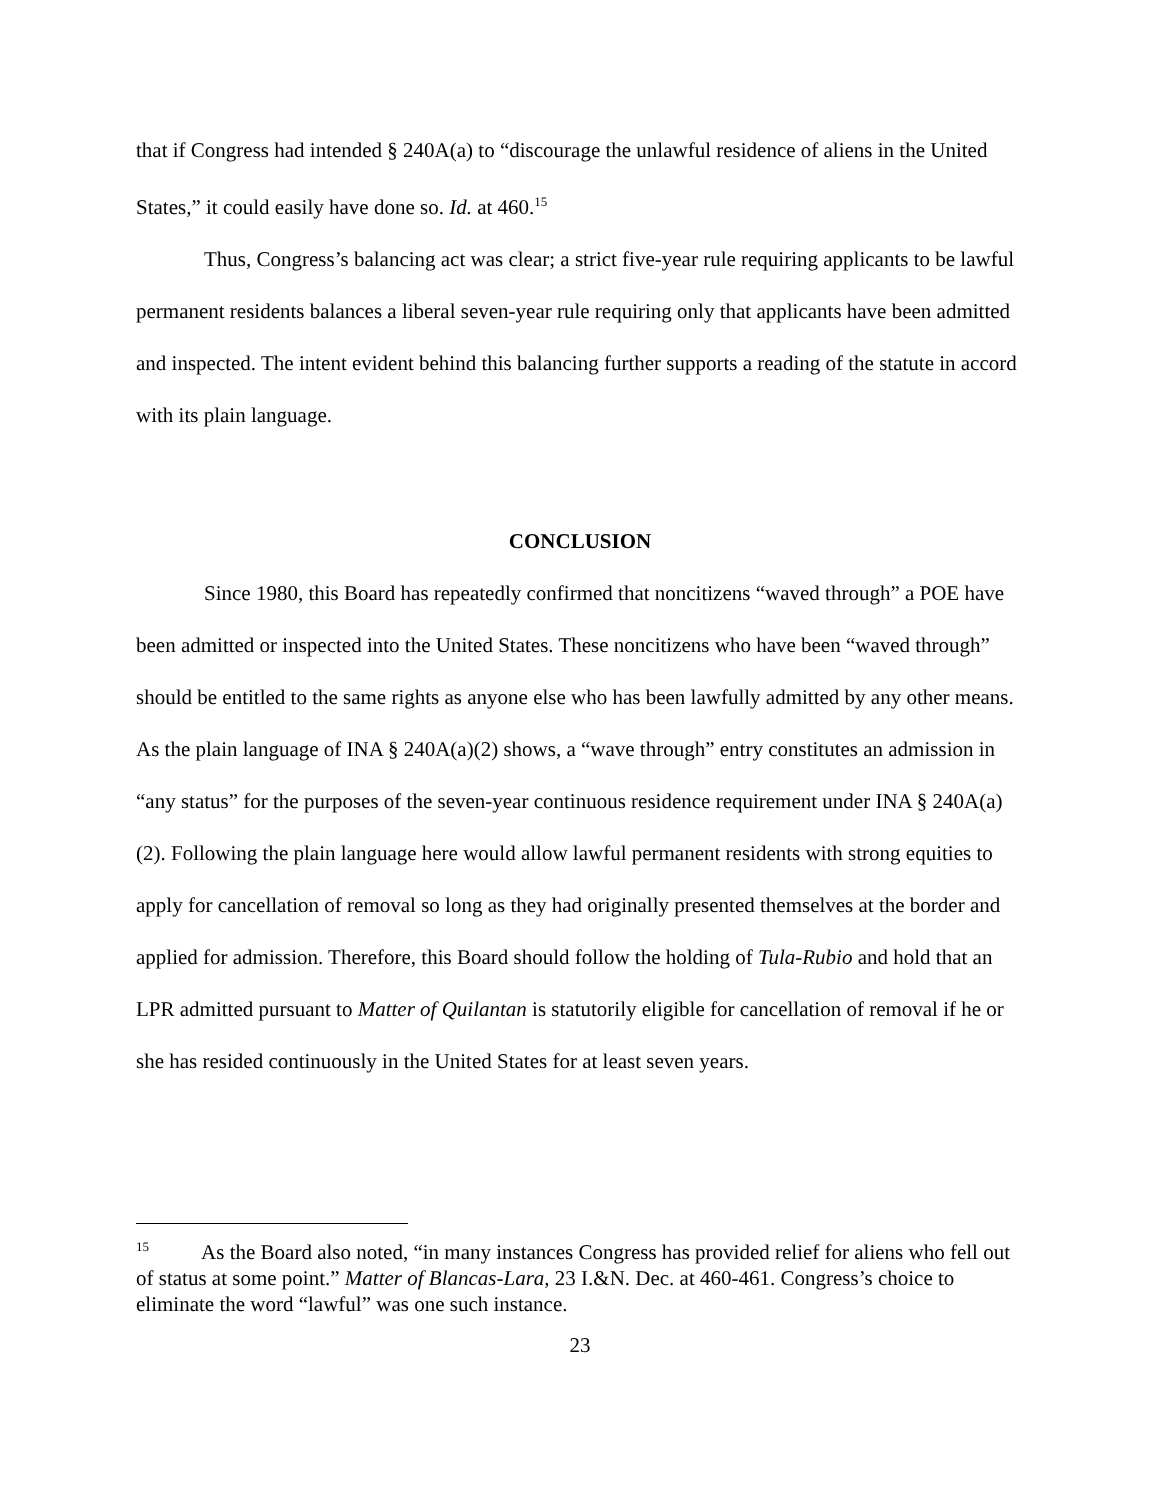that if Congress had intended § 240A(a) to “discourage the unlawful residence of aliens in the United States,” it could easily have done so. Id. at 460.<sup>15</sup>
Thus, Congress’s balancing act was clear; a strict five-year rule requiring applicants to be lawful permanent residents balances a liberal seven-year rule requiring only that applicants have been admitted and inspected. The intent evident behind this balancing further supports a reading of the statute in accord with its plain language.
CONCLUSION
Since 1980, this Board has repeatedly confirmed that noncitizens “waved through” a POE have been admitted or inspected into the United States. These noncitizens who have been “waved through” should be entitled to the same rights as anyone else who has been lawfully admitted by any other means. As the plain language of INA § 240A(a)(2) shows, a “wave through” entry constitutes an admission in “any status” for the purposes of the seven-year continuous residence requirement under INA § 240A(a)(2). Following the plain language here would allow lawful permanent residents with strong equities to apply for cancellation of removal so long as they had originally presented themselves at the border and applied for admission. Therefore, this Board should follow the holding of Tula-Rubio and hold that an LPR admitted pursuant to Matter of Quilantan is statutorily eligible for cancellation of removal if he or she has resided continuously in the United States for at least seven years.
<sup>15</sup> As the Board also noted, “in many instances Congress has provided relief for aliens who fell out of status at some point.” Matter of Blancas-Lara, 23 I.&N. Dec. at 460-461. Congress’s choice to eliminate the word “lawful” was one such instance.
23